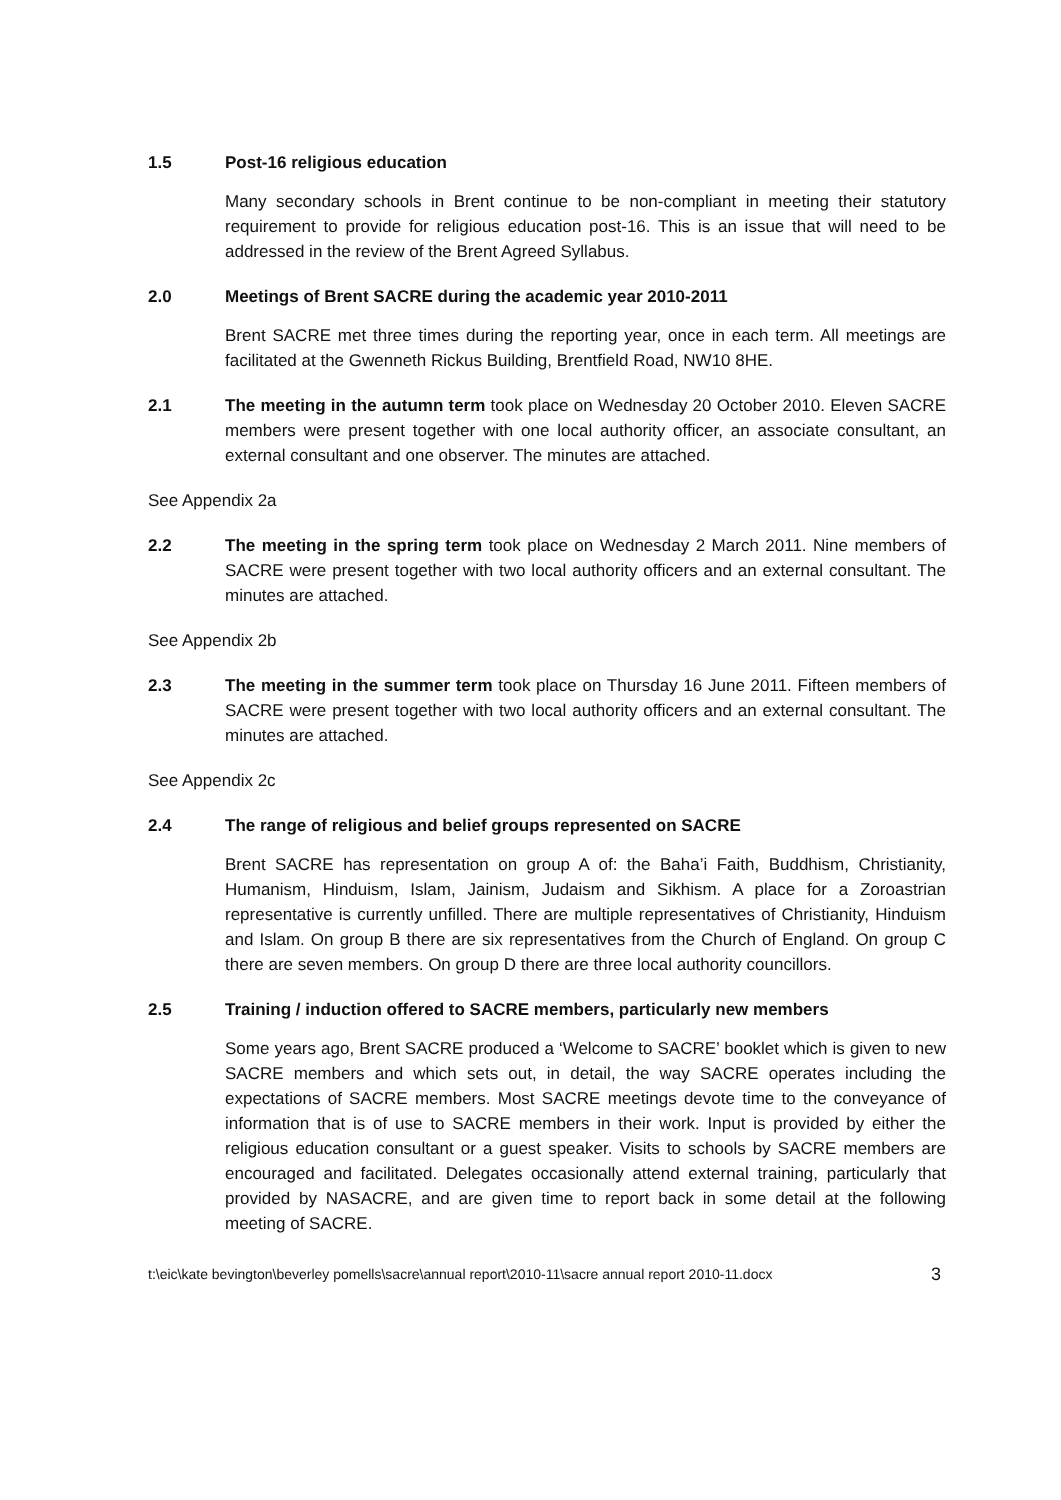1.5 Post-16 religious education
Many secondary schools in Brent continue to be non-compliant in meeting their statutory requirement to provide for religious education post-16. This is an issue that will need to be addressed in the review of the Brent Agreed Syllabus.
2.0 Meetings of Brent SACRE during the academic year 2010-2011
Brent SACRE met three times during the reporting year, once in each term. All meetings are facilitated at the Gwenneth Rickus Building, Brentfield Road, NW10 8HE.
2.1 The meeting in the autumn term took place on Wednesday 20 October 2010. Eleven SACRE members were present together with one local authority officer, an associate consultant, an external consultant and one observer. The minutes are attached.
See Appendix 2a
2.2 The meeting in the spring term took place on Wednesday 2 March 2011. Nine members of SACRE were present together with two local authority officers and an external consultant. The minutes are attached.
See Appendix 2b
2.3 The meeting in the summer term took place on Thursday 16 June 2011. Fifteen members of SACRE were present together with two local authority officers and an external consultant. The minutes are attached.
See Appendix 2c
2.4 The range of religious and belief groups represented on SACRE
Brent SACRE has representation on group A of: the Baha’i Faith, Buddhism, Christianity, Humanism, Hinduism, Islam, Jainism, Judaism and Sikhism. A place for a Zoroastrian representative is currently unfilled. There are multiple representatives of Christianity, Hinduism and Islam. On group B there are six representatives from the Church of England. On group C there are seven members. On group D there are three local authority councillors.
2.5 Training / induction offered to SACRE members, particularly new members
Some years ago, Brent SACRE produced a ‘Welcome to SACRE’ booklet which is given to new SACRE members and which sets out, in detail, the way SACRE operates including the expectations of SACRE members. Most SACRE meetings devote time to the conveyance of information that is of use to SACRE members in their work. Input is provided by either the religious education consultant or a guest speaker. Visits to schools by SACRE members are encouraged and facilitated. Delegates occasionally attend external training, particularly that provided by NASACRE, and are given time to report back in some detail at the following meeting of SACRE.
t:\eic\kate bevington\beverley pomells\sacre\annual report\2010-11\sacre annual report 2010-11.docx 3